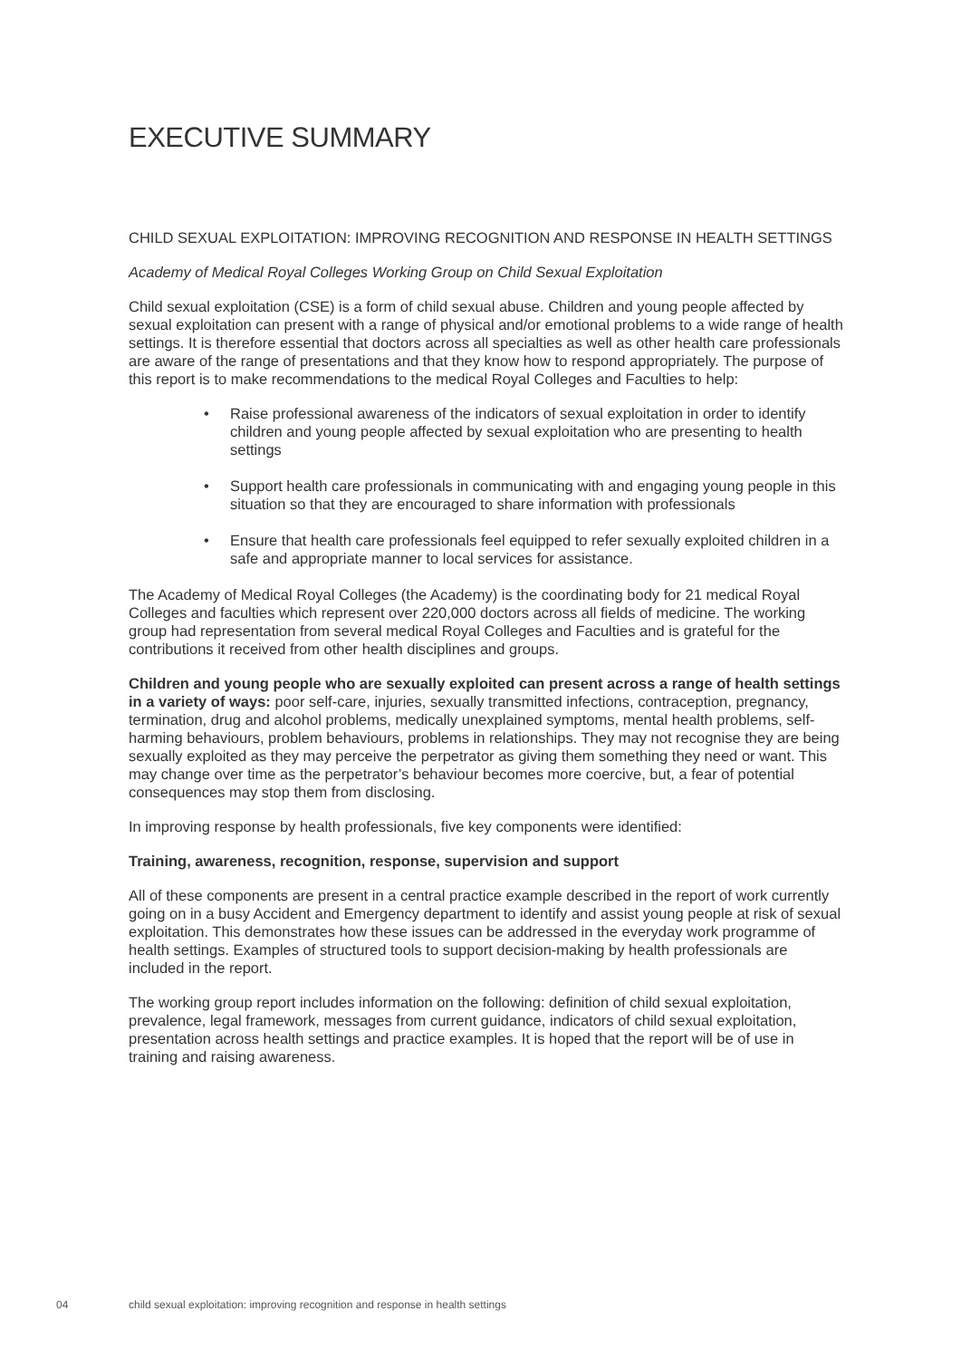EXECUTIVE SUMMARY
CHILD SEXUAL EXPLOITATION: IMPROVING RECOGNITION AND RESPONSE IN HEALTH SETTINGS
Academy of Medical Royal Colleges Working Group on Child Sexual Exploitation
Child sexual exploitation (CSE) is a form of child sexual abuse. Children and young people affected by sexual exploitation can present with a range of physical and/or emotional problems to a wide range of health settings. It is therefore essential that doctors across all specialties as well as other health care professionals are aware of the range of presentations and that they know how to respond appropriately. The purpose of this report is to make recommendations to the medical Royal Colleges and Faculties to help:
• Raise professional awareness of the indicators of sexual exploitation in order to identify children and young people affected by sexual exploitation who are presenting to health settings
• Support health care professionals in communicating with and engaging young people in this situation so that they are encouraged to share information with professionals
• Ensure that health care professionals feel equipped to refer sexually exploited children in a safe and appropriate manner to local services for assistance.
The Academy of Medical Royal Colleges (the Academy) is the coordinating body for 21 medical Royal Colleges and faculties which represent over 220,000 doctors across all fields of medicine. The working group had representation from several medical Royal Colleges and Faculties and is grateful for the contributions it received from other health disciplines and groups.
Children and young people who are sexually exploited can present across a range of health settings in a variety of ways: poor self-care, injuries, sexually transmitted infections, contraception, pregnancy, termination, drug and alcohol problems, medically unexplained symptoms, mental health problems, self-harming behaviours, problem behaviours, problems in relationships. They may not recognise they are being sexually exploited as they may perceive the perpetrator as giving them something they need or want. This may change over time as the perpetrator’s behaviour becomes more coercive, but, a fear of potential consequences may stop them from disclosing.
In improving response by health professionals, five key components were identified:
Training, awareness, recognition, response, supervision and support
All of these components are present in a central practice example described in the report of work currently going on in a busy Accident and Emergency department to identify and assist young people at risk of sexual exploitation. This demonstrates how these issues can be addressed in the everyday work programme of health settings. Examples of structured tools to support decision-making by health professionals are included in the report.
The working group report includes information on the following: definition of child sexual exploitation, prevalence, legal framework, messages from current guidance, indicators of child sexual exploitation, presentation across health settings and practice examples. It is hoped that the report will be of use in training and raising awareness.
04 child sexual exploitation: improving recognition and response in health settings